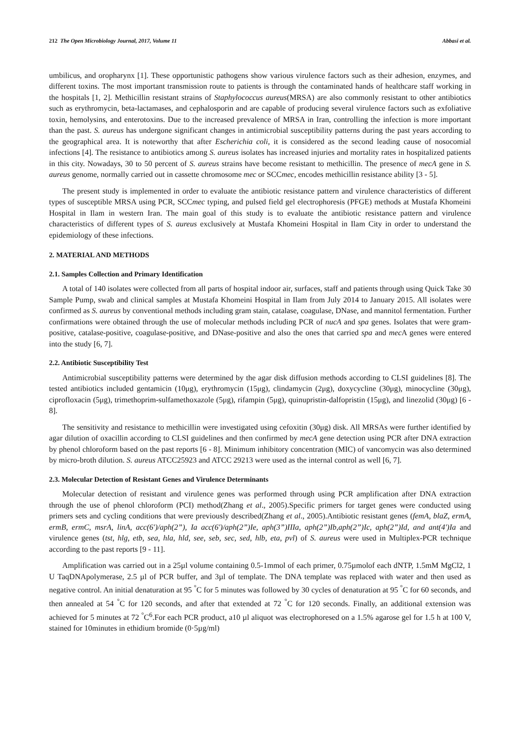212 The Open Microbiology Journal, 2017, Volume 11 Abbasi et al.
umbilicus, and oropharynx [1]. These opportunistic pathogens show various virulence factors such as their adhesion, enzymes, and different toxins. The most important transmission route to patients is through the contaminated hands of healthcare staff working in the hospitals [1, 2]. Methicillin resistant strains of Staphylococcus aureus(MRSA) are also commonly resistant to other antibiotics such as erythromycin, beta-lactamases, and cephalosporin and are capable of producing several virulence factors such as exfoliative toxin, hemolysins, and enterotoxins. Due to the increased prevalence of MRSA in Iran, controlling the infection is more important than the past. S. aureus has undergone significant changes in antimicrobial susceptibility patterns during the past years according to the geographical area. It is noteworthy that after Escherichia coli, it is considered as the second leading cause of nosocomial infections [4]. The resistance to antibiotics among S. aureus isolates has increased injuries and mortality rates in hospitalized patients in this city. Nowadays, 30 to 50 percent of S. aureus strains have become resistant to methicillin. The presence of mecA gene in S. aureus genome, normally carried out in cassette chromosome mec or SCCmec, encodes methicillin resistance ability [3 - 5].
The present study is implemented in order to evaluate the antibiotic resistance pattern and virulence characteristics of different types of susceptible MRSA using PCR, SCCmec typing, and pulsed field gel electrophoresis (PFGE) methods at Mustafa Khomeini Hospital in Ilam in western Iran. The main goal of this study is to evaluate the antibiotic resistance pattern and virulence characteristics of different types of S. aureus exclusively at Mustafa Khomeini Hospital in Ilam City in order to understand the epidemiology of these infections.
2. MATERIAL AND METHODS
2.1. Samples Collection and Primary Identification
A total of 140 isolates were collected from all parts of hospital indoor air, surfaces, staff and patients through using Quick Take 30 Sample Pump, swab and clinical samples at Mustafa Khomeini Hospital in Ilam from July 2014 to January 2015. All isolates were confirmed as S. aureus by conventional methods including gram stain, catalase, coagulase, DNase, and mannitol fermentation. Further confirmations were obtained through the use of molecular methods including PCR of nucA and spa genes. Isolates that were gram-positive, catalase-positive, coagulase-positive, and DNase-positive and also the ones that carried spa and mec A genes were entered into the study [6, 7].
2.2. Antibiotic Susceptibility Test
Antimicrobial susceptibility patterns were determined by the agar disk diffusion methods according to CLSI guidelines [8]. The tested antibiotics included gentamicin (10μg), erythromycin (15μg), clindamycin (2μg), doxycycline (30μg), minocycline (30μg), ciprofloxacin (5μg), trimethoprim-sulfamethoxazole (5μg), rifampin (5μg), quinupristin-dalfopristin (15μg), and linezolid (30μg) [6 - 8].
The sensitivity and resistance to methicillin were investigated using cefoxitin (30μg) disk. All MRSAs were further identified by agar dilution of oxacillin according to CLSI guidelines and then confirmed by mecA gene detection using PCR after DNA extraction by phenol chloroform based on the past reports [6 - 8]. Minimum inhibitory concentration (MIC) of vancomycin was also determined by micro-broth dilution. S. aureus ATCC25923 and ATCC 29213 were used as the internal control as well [6, 7].
2.3. Molecular Detection of Resistant Genes and Virulence Determinants
Molecular detection of resistant and virulence genes was performed through using PCR amplification after DNA extraction through the use of phenol chloroform (PCI) method(Zhang et al., 2005).Specific primers for target genes were conducted using primers sets and cycling conditions that were previously described(Zhang et al., 2005).Antibiotic resistant genes (femA, blaZ, ermA, ermB, ermC, msrA, linA, acc(6')/aph(2”), Ia acc(6')/aph(2”)Ie, aph(3”)IIIa, aph(2”)Ib,aph(2”)Ic, aph(2”)Id, and ant(4')Ia and virulence genes (tst, hlg, etb, sea, hla, hld, see, seb, sec, sed, hlb, eta, pvl) of S. aureus were used in Multiplex-PCR technique according to the past reports [9 - 11].
Amplification was carried out in a 25µl volume containing 0.5-1mmol of each primer, 0.75µmolof each dNTP, 1.5mM MgCl2, 1 U TaqDNApolymerase, 2.5 µl of PCR buffer, and 3µl of template. The DNA template was replaced with water and then used as negative control. An initial denaturation at 95 <sup>°</sup>C for 5 minutes was followed by 30 cycles of denaturation at 95 <sup>°</sup>C for 60 seconds, and then annealed at 54 <sup>°</sup>C for 120 seconds, and after that extended at 72 <sup>°</sup>C for 120 seconds. Finally, an additional extension was achieved for 5 minutes at 72 <sup>°</sup>C<sup>6</sup>.For each PCR product, a10 µl aliquot was electrophoresed on a 1.5% agarose gel for 1.5 h at 100 V, stained for 10minutes in ethidium bromide (0·5µg/ml)